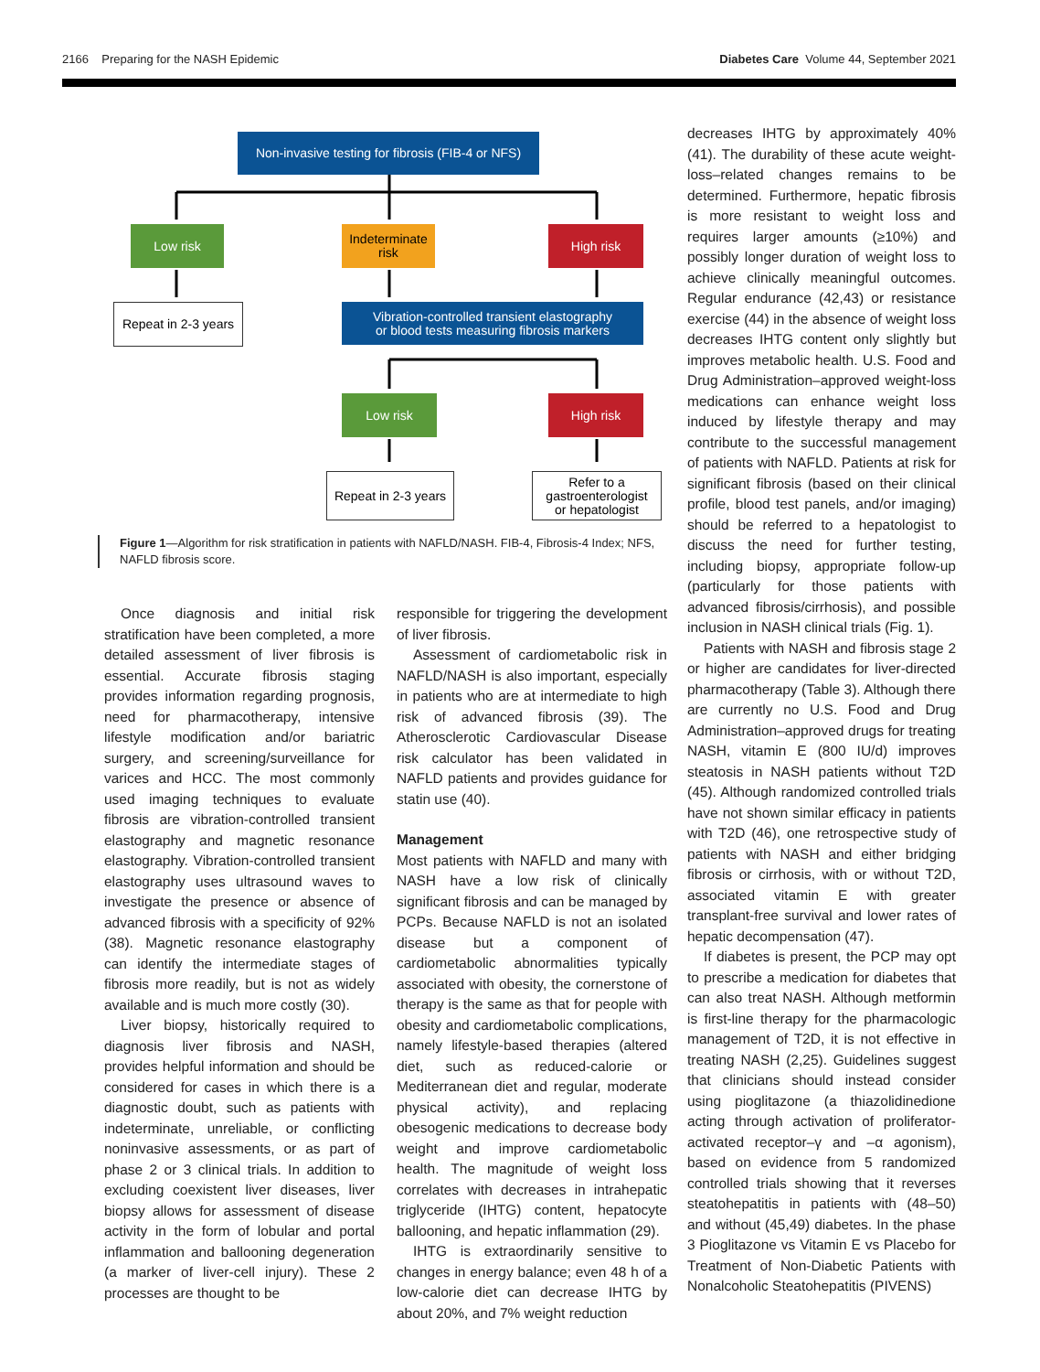2166 Preparing for the NASH Epidemic Diabetes Care Volume 44, September 2021
Non-invasive testing for fibrosis (FIB-4 or NFS)
Low risk
Indeterminate
risk
High risk
Repeat in 2-3 years
Vibration-controlled transient elastography
or blood tests measuring fibrosis markers
Low risk High risk
Repeat in 2-3 years
Refer to a
gastroenterologist
or hepatologist
Figure 1—Algorithm for risk stratification in patients with NAFLD/NASH. FIB-4, Fibrosis-4 Index; NFS, NAFLD fibrosis score.
decreases IHTG by approximately 40% (41). The durability of these acute weight-loss–related changes remains to be determined. Furthermore, hepatic fibrosis is more resistant to weight loss and requires larger amounts (≥10%) and possibly longer duration of weight loss to achieve clinically meaningful outcomes. Regular endurance (42,43) or resistance exercise (44) in the absence of weight loss decreases IHTG content only slightly but improves metabolic health. U.S. Food and Drug Administration–approved weight-loss medications can enhance weight loss induced by lifestyle therapy and may contribute to the successful management of patients with NAFLD. Patients at risk for significant fibrosis (based on their clinical profile, blood test panels, and/or imaging) should be referred to a hepatologist to discuss the need for further testing, including biopsy, appropriate follow-up (particularly for those patients with advanced fibrosis/cirrhosis), and possible inclusion in NASH clinical trials (Fig. 1).
Patients with NASH and fibrosis stage 2 or higher are candidates for liver-directed pharmacotherapy (Table 3). Although there are currently no U.S. Food and Drug Administration–approved drugs for treating NASH, vitamin E (800 IU/d) improves steatosis in NASH patients without T2D (45). Although randomized controlled trials have not shown similar efficacy in patients with T2D (46), one retrospective study of patients with NASH and either bridging fibrosis or cirrhosis, with or without T2D, associated vitamin E with greater transplant-free survival and lower rates of hepatic decompensation (47).
If diabetes is present, the PCP may opt to prescribe a medication for diabetes that can also treat NASH. Although metformin is first-line therapy for the pharmacologic management of T2D, it is not effective in treating NASH (2,25). Guidelines suggest that clinicians should instead consider using pioglitazone (a thiazolidinedione acting through activation of proliferator-activated receptor–γ and –α agonism), based on evidence from 5 randomized controlled trials showing that it reverses steatohepatitis in patients with (48–50) and without (45,49) diabetes. In the phase 3 Pioglitazone vs Vitamin E vs Placebo for Treatment of Non-Diabetic Patients with Nonalcoholic Steatohepatitis (PIVENS)
Once diagnosis and initial risk stratification have been completed, a more detailed assessment of liver fibrosis is essential. Accurate fibrosis staging provides information regarding prognosis, need for pharmacotherapy, intensive lifestyle modification and/or bariatric surgery, and screening/surveillance for varices and HCC. The most commonly used imaging techniques to evaluate fibrosis are vibration-controlled transient elastography and magnetic resonance elastography. Vibration-controlled transient elastography uses ultrasound waves to investigate the presence or absence of advanced fibrosis with a specificity of 92% (38). Magnetic resonance elastography can identify the intermediate stages of fibrosis more readily, but is not as widely available and is much more costly (30).
Liver biopsy, historically required to diagnosis liver fibrosis and NASH, provides helpful information and should be considered for cases in which there is a diagnostic doubt, such as patients with indeterminate, unreliable, or conflicting noninvasive assessments, or as part of phase 2 or 3 clinical trials. In addition to excluding coexistent liver diseases, liver biopsy allows for assessment of disease activity in the form of lobular and portal inflammation and ballooning degeneration (a marker of liver-cell injury). These 2 processes are thought to be
responsible for triggering the development of liver fibrosis.
Assessment of cardiometabolic risk in NAFLD/NASH is also important, especially in patients who are at intermediate to high risk of advanced fibrosis (39). The Atherosclerotic Cardiovascular Disease risk calculator has been validated in NAFLD patients and provides guidance for statin use (40).
Management
Most patients with NAFLD and many with NASH have a low risk of clinically significant fibrosis and can be managed by PCPs. Because NAFLD is not an isolated disease but a component of cardiometabolic abnormalities typically associated with obesity, the cornerstone of therapy is the same as that for people with obesity and cardiometabolic complications, namely lifestyle-based therapies (altered diet, such as reduced-calorie or Mediterranean diet and regular, moderate physical activity), and replacing obesogenic medications to decrease body weight and improve cardiometabolic health. The magnitude of weight loss correlates with decreases in intrahepatic triglyceride (IHTG) content, hepatocyte ballooning, and hepatic inflammation (29).
IHTG is extraordinarily sensitive to changes in energy balance; even 48 h of a low-calorie diet can decrease IHTG by about 20%, and 7% weight reduction